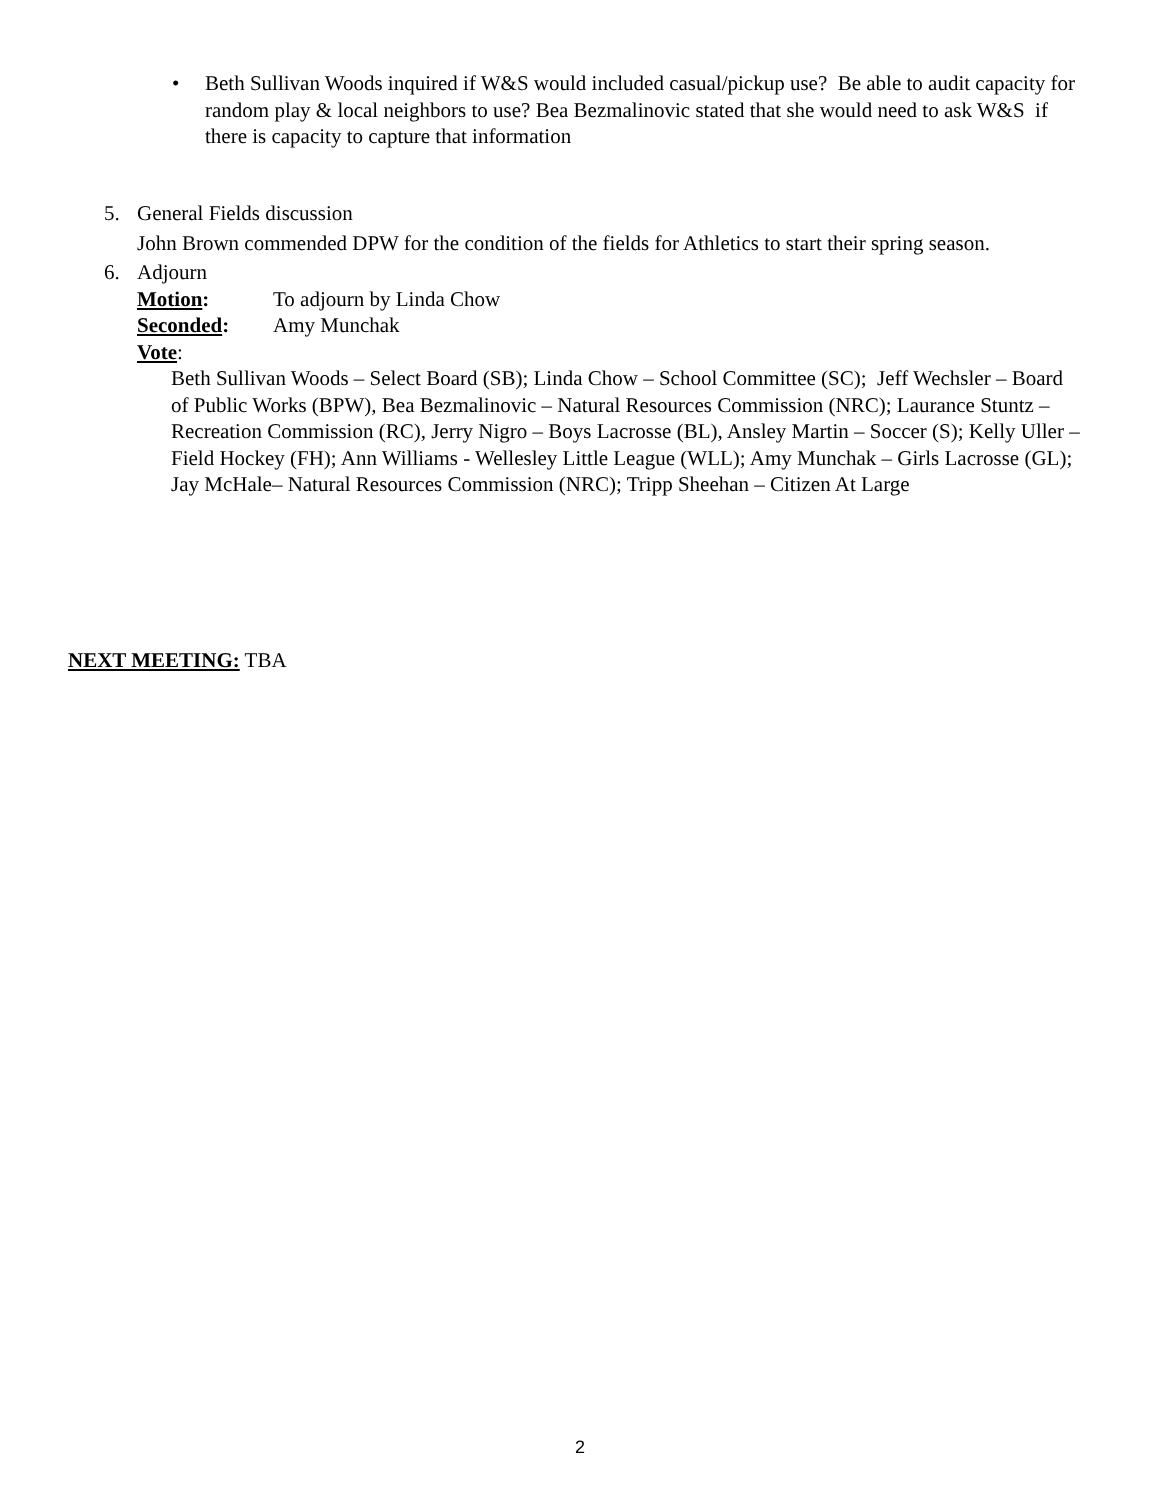• Beth Sullivan Woods inquired if W&S would included casual/pickup use? Be able to audit capacity for random play & local neighbors to use? Bea Bezmalinovic stated that she would need to ask W&S if there is capacity to capture that information
5. General Fields discussion
John Brown commended DPW for the condition of the fields for Athletics to start their spring season.
6. Adjourn
Motion: To adjourn by Linda Chow
Seconded: Amy Munchak
Vote:
Beth Sullivan Woods – Select Board (SB); Linda Chow – School Committee (SC); Jeff Wechsler – Board of Public Works (BPW), Bea Bezmalinovic – Natural Resources Commission (NRC); Laurance Stuntz – Recreation Commission (RC), Jerry Nigro – Boys Lacrosse (BL), Ansley Martin – Soccer (S); Kelly Uller – Field Hockey (FH); Ann Williams - Wellesley Little League (WLL); Amy Munchak – Girls Lacrosse (GL); Jay McHale– Natural Resources Commission (NRC); Tripp Sheehan – Citizen At Large
NEXT MEETING: TBA
2